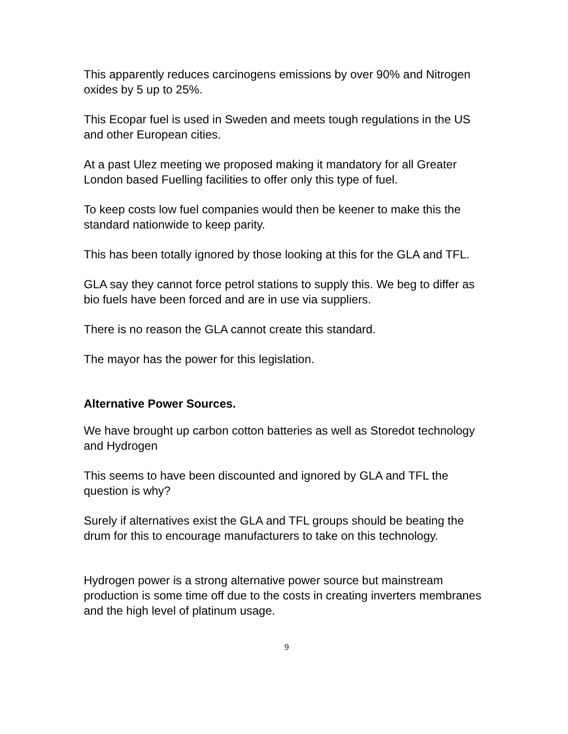This apparently reduces carcinogens emissions by over 90% and Nitrogen oxides by 5 up to 25%.
This Ecopar fuel is used in Sweden and meets tough regulations in the US and other European cities.
At a past Ulez meeting we proposed making it mandatory for all Greater London based Fuelling facilities to offer only this type of fuel.
To keep costs low fuel companies would then be keener to make this the standard nationwide to keep parity.
This has been totally ignored by those looking at this for the GLA and TFL.
GLA say they cannot force petrol stations to supply this. We beg to differ as bio fuels have been forced and are in use via suppliers.
There is no reason the GLA cannot create this standard.
The mayor has the power for this legislation.
Alternative Power Sources.
We have brought up carbon cotton batteries as well as Storedot technology and Hydrogen
This seems to have been discounted and ignored by GLA and TFL the question is why?
Surely if alternatives exist the GLA and TFL groups should be beating the drum for this to encourage manufacturers to take on this technology.
Hydrogen power is a strong alternative power source but mainstream production is some time off due to the costs in creating inverters membranes and the high level of platinum usage.
9